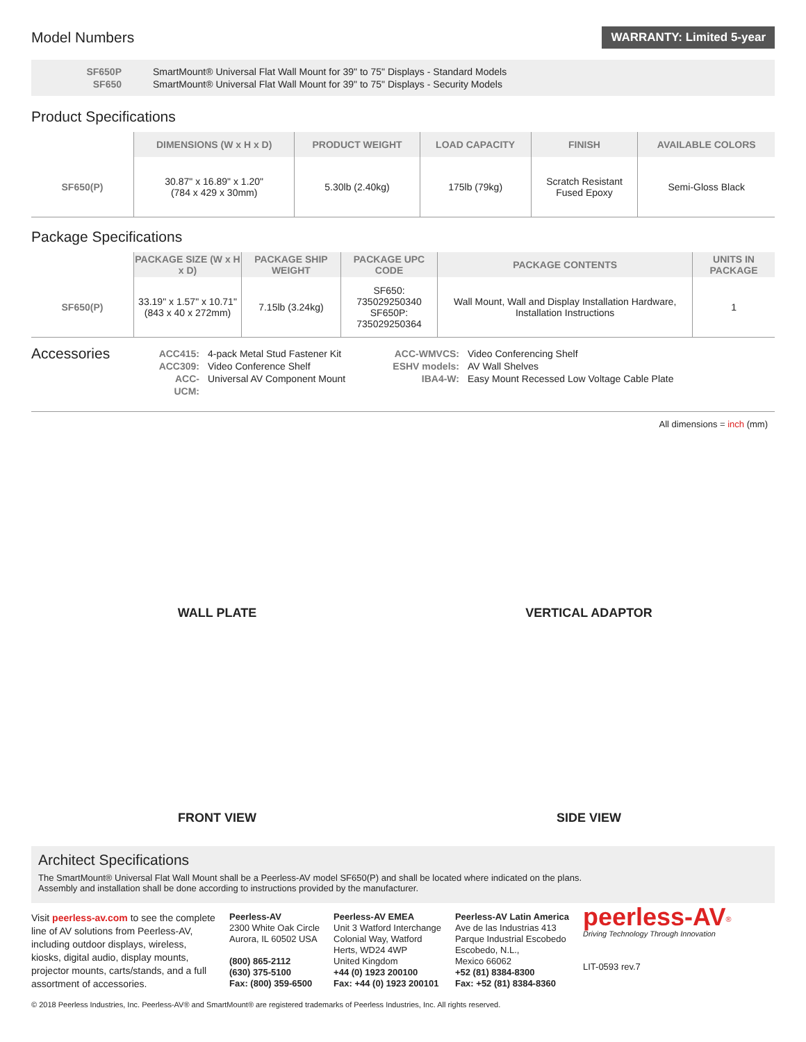Model Numbers
WARRANTY: Limited 5-year
SF650P SmartMount® Universal Flat Wall Mount for 39" to 75" Displays - Standard Models SF650 SmartMount® Universal Flat Wall Mount for 39" to 75" Displays - Security Models
Product Specifications
| | DIMENSIONS (W x H x D) | PRODUCT WEIGHT | LOAD CAPACITY | FINISH | AVAILABLE COLORS |
| --- | --- | --- | --- | --- | --- |
| SF650(P) | 30.87" x 16.89" x 1.20" (784 x 429 x 30mm) | 5.30lb (2.40kg) | 175lb (79kg) | Scratch Resistant Fused Epoxy | Semi-Gloss Black |
Package Specifications
| | PACKAGE SIZE (W x H x D) | PACKAGE SHIP WEIGHT | PACKAGE UPC CODE | PACKAGE CONTENTS | UNITS IN PACKAGE |
| --- | --- | --- | --- | --- | --- |
| SF650(P) | 33.19" x 1.57" x 10.71" (843 x 40 x 272mm) | 7.15lb (3.24kg) | SF650: 735029250340 SF650P: 735029250364 | Wall Mount, Wall and Display Installation Hardware, Installation Instructions | 1 |
Accessories
ACC415:
ACC309:
ACC-UCM: 4-pack Metal Stud Fastener Kit
Video Conference Shelf
Universal AV Component Mount ACC-WMVCS:
ESHV models:
IBA4-W: Video Conferencing Shelf
AV Wall Shelves
Easy Mount Recessed Low Voltage Cable Plate
All dimensions = inch (mm)
WALL PLATE
VERTICAL ADAPTOR
FRONT VIEW
SIDE VIEW
Architect Specifications
The SmartMount® Universal Flat Wall Mount shall be a Peerless-AV model SF650(P) and shall be located where indicated on the plans.
Assembly and installation shall be done according to instructions provided by the manufacturer.
Visit peerless-av.com to see the complete line of AV solutions from Peerless-AV, including outdoor displays, wireless, kiosks, digital audio, display mounts, projector mounts, carts/stands, and a full assortment of accessories.
Peerless-AV
2300 White Oak Circle
Aurora, IL 60502 USA
(800) 865-2112
(630) 375-5100
Fax: (800) 359-6500
Peerless-AV EMEA
Unit 3 Watford Interchange
Colonial Way, Watford
Herts, WD24 4WP
United Kingdom
+44 (0) 1923 200100
Fax: +44 (0) 1923 200101
Peerless-AV Latin America
Ave de las Industrias 413
Parque Industrial Escobedo
Escobedo, N.L.,
Mexico 66062
+52 (81) 8384-8300
Fax: +52 (81) 8384-8360
peerless-AV<sup>®</sup>
Driving Technology Through Innovation
LIT-0593 rev.7
© 2018 Peerless Industries, Inc. Peerless-AV® and SmartMount® are registered trademarks of Peerless Industries, Inc. All rights reserved.